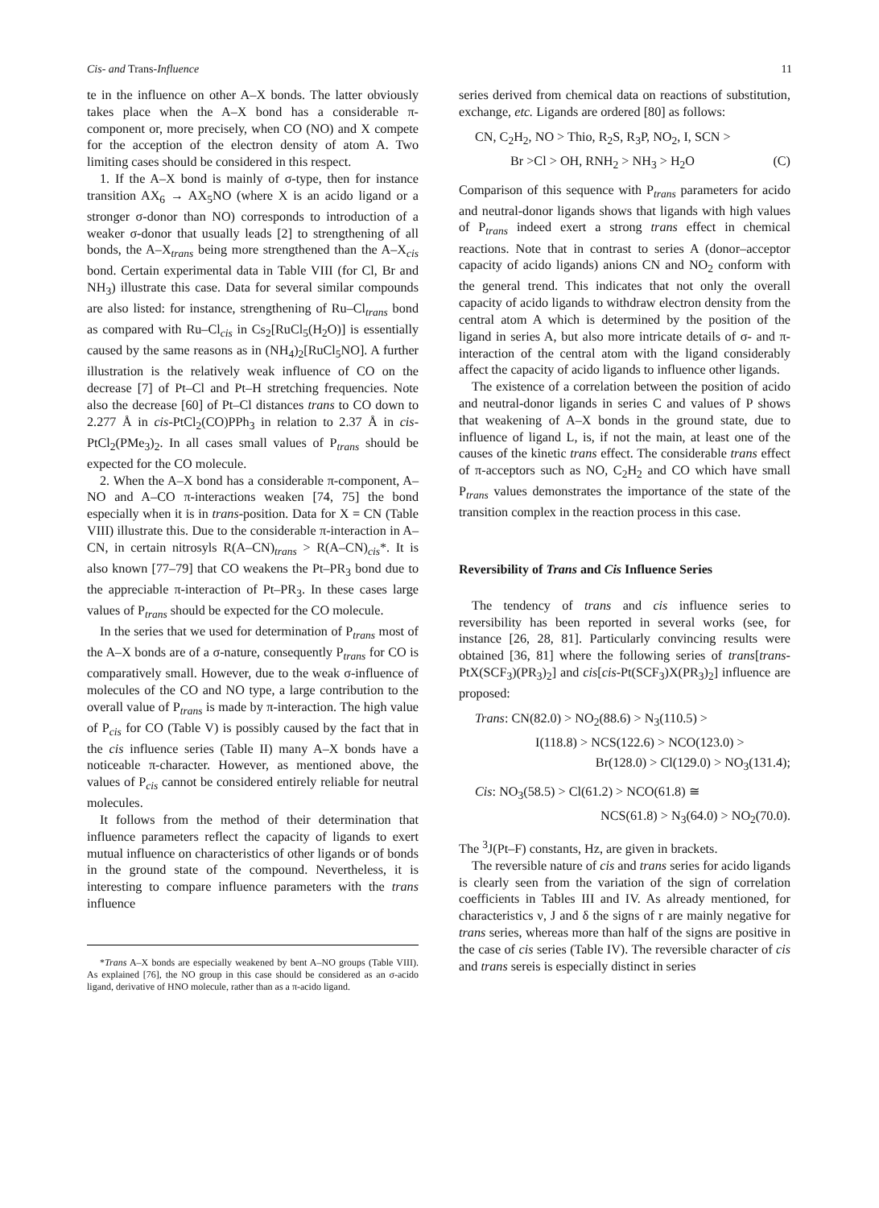Cis- and Trans-Influence 11
te in the influence on other A–X bonds. The latter obviously takes place when the A–X bond has a considerable π-component or, more precisely, when CO (NO) and X compete for the acception of the electron density of atom A. Two limiting cases should be considered in this respect.
1. If the A–X bond is mainly of σ-type, then for instance transition AX<sub>6</sub> → AX<sub>5</sub>NO (where X is an acido ligand or a stronger σ-donor than NO) corresponds to introduction of a weaker σ-donor that usually leads [2] to strengthening of all bonds, the A–X<sub>trans</sub> being more strengthened than the A–X<sub>cis</sub> bond. Certain experimental data in Table VIII (for Cl, Br and NH<sub>3</sub>) illustrate this case. Data for several similar compounds are also listed: for instance, strengthening of Ru–Cl<sub>trans</sub> bond as compared with Ru–Cl<sub>cis</sub> in Cs<sub>2</sub>[RuCl<sub>5</sub>(H<sub>2</sub>O)] is essentially caused by the same reasons as in (NH<sub>4</sub>)<sub>2</sub>[RuCl<sub>5</sub>NO]. A further illustration is the relatively weak influence of CO on the decrease [7] of Pt–Cl and Pt–H stretching frequencies. Note also the decrease [60] of Pt–Cl distances trans to CO down to 2.277 Å in cis-PtCl<sub>2</sub>(CO)PPh<sub>3</sub> in relation to 2.37 Å in cis-PtCl<sub>2</sub>(PMe<sub>3</sub>)<sub>2</sub>. In all cases small values of P<sub>trans</sub> should be expected for the CO molecule.
2. When the A–X bond has a considerable π-component, A–NO and A–CO π-interactions weaken [74, 75] the bond especially when it is in trans-position. Data for X = CN (Table VIII) illustrate this. Due to the considerable π-interaction in A–CN, in certain nitrosyls R(A–CN)<sub>trans</sub> > R(A–CN)<sub>cis</sub>*. It is also known [77–79] that CO weakens the Pt–PR<sub>3</sub> bond due to the appreciable π-interaction of Pt–PR<sub>3</sub>. In these cases large values of P<sub>trans</sub> should be expected for the CO molecule.
In the series that we used for determination of P<sub>trans</sub> most of the A–X bonds are of a σ-nature, consequently P<sub>trans</sub> for CO is comparatively small. However, due to the weak σ-influence of molecules of the CO and NO type, a large contribution to the overall value of P<sub>trans</sub> is made by π-interaction. The high value of P<sub>cis</sub> for CO (Table V) is possibly caused by the fact that in the cis influence series (Table II) many A–X bonds have a noticeable π-character. However, as mentioned above, the values of P<sub>cis</sub> cannot be considered entirely reliable for neutral molecules.
It follows from the method of their determination that influence parameters reflect the capacity of ligands to exert mutual influence on characteristics of other ligands or of bonds in the ground state of the compound. Nevertheless, it is interesting to compare influence parameters with the trans influence
*Trans A–X bonds are especially weakened by bent A–NO groups (Table VIII). As explained [76], the NO group in this case should be considered as an σ-acido ligand, derivative of HNO molecule, rather than as a π-acido ligand.
series derived from chemical data on reactions of substitution, exchange, etc. Ligands are ordered [80] as follows:
CN, C<sub>2</sub>H<sub>2</sub>, NO > Thio, R<sub>2</sub>S, R<sub>3</sub>P, NO<sub>2</sub>, I, SCN >
Br >Cl > OH, RNH<sub>2</sub> > NH<sub>3</sub> > H<sub>2</sub>O (C)
Comparison of this sequence with P<sub>trans</sub> parameters for acido and neutral-donor ligands shows that ligands with high values of P<sub>trans</sub> indeed exert a strong trans effect in chemical reactions. Note that in contrast to series A (donor–acceptor capacity of acido ligands) anions CN and NO<sub>2</sub> conform with the general trend. This indicates that not only the overall capacity of acido ligands to withdraw electron density from the central atom A which is determined by the position of the ligand in series A, but also more intricate details of σ- and π-interaction of the central atom with the ligand considerably affect the capacity of acido ligands to influence other ligands.
The existence of a correlation between the position of acido and neutral-donor ligands in series C and values of P shows that weakening of A–X bonds in the ground state, due to influence of ligand L, is, if not the main, at least one of the causes of the kinetic trans effect. The considerable trans effect of π-acceptors such as NO, C<sub>2</sub>H<sub>2</sub> and CO which have small P<sub>trans</sub> values demonstrates the importance of the state of the transition complex in the reaction process in this case.
Reversibility of Trans and Cis Influence Series
The tendency of trans and cis influence series to reversibility has been reported in several works (see, for instance [26, 28, 81]. Particularly convincing results were obtained [36, 81] where the following series of trans[trans-PtX(SCF<sub>3</sub>)(PR<sub>3</sub>)<sub>2</sub>] and cis[cis-Pt(SCF<sub>3</sub>)X(PR<sub>3</sub>)<sub>2</sub>] influence are proposed:
Trans: CN(82.0) > NO<sub>2</sub>(88.6) > N<sub>3</sub>(110.5) >
I(118.8) > NCS(122.6) > NCO(123.0) >
Br(128.0) > Cl(129.0) > NO<sub>3</sub>(131.4);
Cis: NO<sub>3</sub>(58.5) > Cl(61.2) > NCO(61.8) ≅
NCS(61.8) > N<sub>3</sub>(64.0) > NO<sub>2</sub>(70.0).
The <sup>3</sup>J(Pt–F) constants, Hz, are given in brackets.
The reversible nature of cis and trans series for acido ligands is clearly seen from the variation of the sign of correlation coefficients in Tables III and IV. As already mentioned, for characteristics ν, J and δ the signs of r are mainly negative for trans series, whereas more than half of the signs are positive in the case of cis series (Table IV). The reversible character of cis and trans sereis is especially distinct in series